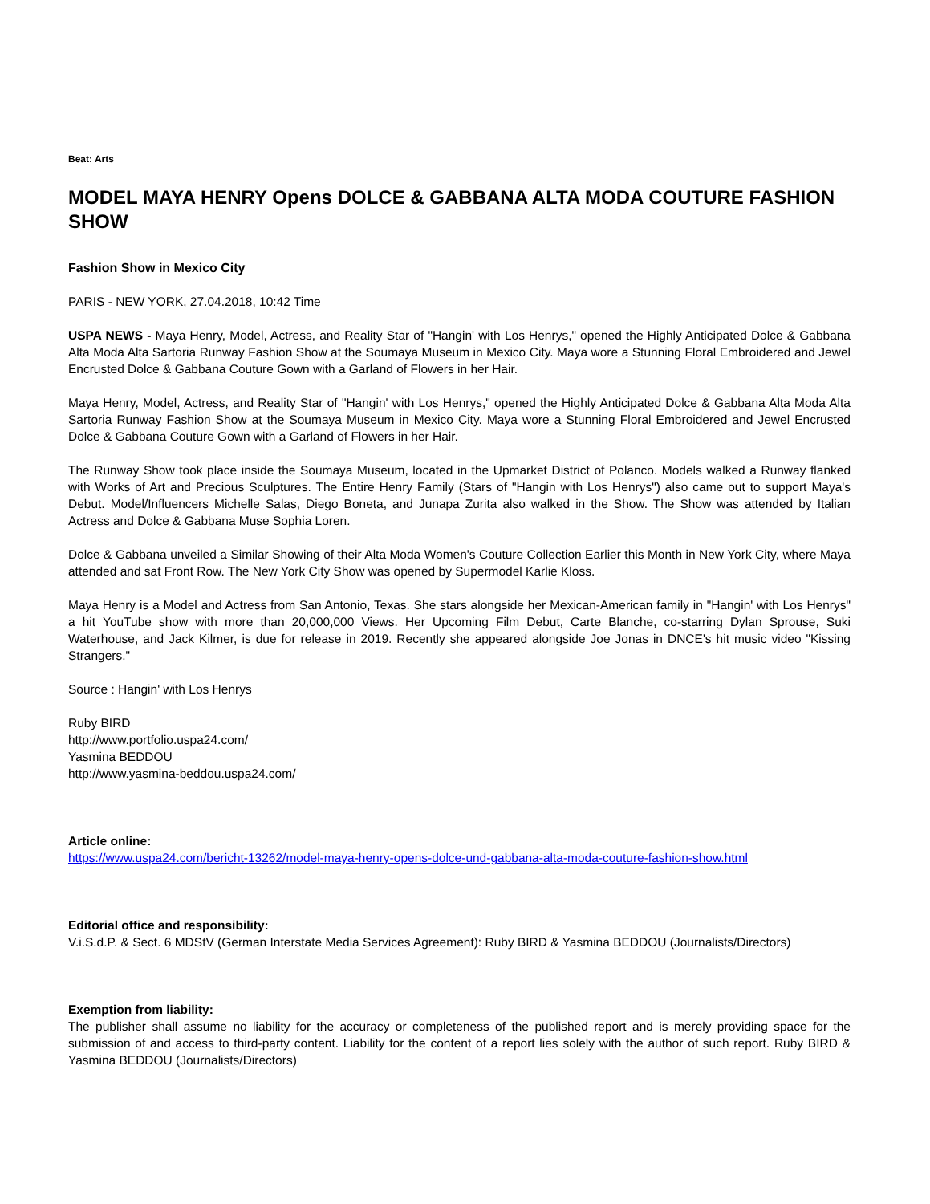Beat: Arts
MODEL MAYA HENRY Opens DOLCE & GABBANA ALTA MODA COUTURE FASHION SHOW
Fashion Show in Mexico City
PARIS - NEW YORK, 27.04.2018, 10:42 Time
USPA NEWS - Maya Henry, Model, Actress, and Reality Star of "Hangin' with Los Henrys," opened the Highly Anticipated Dolce & Gabbana Alta Moda Alta Sartoria Runway Fashion Show at the Soumaya Museum in Mexico City. Maya wore a Stunning Floral Embroidered and Jewel Encrusted Dolce & Gabbana Couture Gown with a Garland of Flowers in her Hair.
Maya Henry, Model, Actress, and Reality Star of "Hangin' with Los Henrys," opened the Highly Anticipated Dolce & Gabbana Alta Moda Alta Sartoria Runway Fashion Show at the Soumaya Museum in Mexico City. Maya wore a Stunning Floral Embroidered and Jewel Encrusted Dolce & Gabbana Couture Gown with a Garland of Flowers in her Hair.
The Runway Show took place inside the Soumaya Museum, located in the Upmarket District of Polanco. Models walked a Runway flanked with Works of Art and Precious Sculptures. The Entire Henry Family (Stars of "Hangin with Los Henrys") also came out to support Maya's Debut. Model/Influencers Michelle Salas, Diego Boneta, and Junapa Zurita also walked in the Show. The Show was attended by Italian Actress and Dolce & Gabbana Muse Sophia Loren.
Dolce & Gabbana unveiled a Similar Showing of their Alta Moda Women's Couture Collection Earlier this Month in New York City, where Maya attended and sat Front Row. The New York City Show was opened by Supermodel Karlie Kloss.
Maya Henry is a Model and Actress from San Antonio, Texas. She stars alongside her Mexican-American family in "Hangin' with Los Henrys" a hit YouTube show with more than 20,000,000 Views. Her Upcoming Film Debut, Carte Blanche, co-starring Dylan Sprouse, Suki Waterhouse, and Jack Kilmer, is due for release in 2019. Recently she appeared alongside Joe Jonas in DNCE's hit music video "Kissing Strangers."
Source : Hangin' with Los Henrys
Ruby BIRD
http://www.portfolio.uspa24.com/
Yasmina BEDDOU
http://www.yasmina-beddou.uspa24.com/
Article online:
https://www.uspa24.com/bericht-13262/model-maya-henry-opens-dolce-und-gabbana-alta-moda-couture-fashion-show.html
Editorial office and responsibility:
V.i.S.d.P. & Sect. 6 MDStV (German Interstate Media Services Agreement): Ruby BIRD & Yasmina BEDDOU (Journalists/Directors)
Exemption from liability:
The publisher shall assume no liability for the accuracy or completeness of the published report and is merely providing space for the submission of and access to third-party content. Liability for the content of a report lies solely with the author of such report. Ruby BIRD & Yasmina BEDDOU (Journalists/Directors)